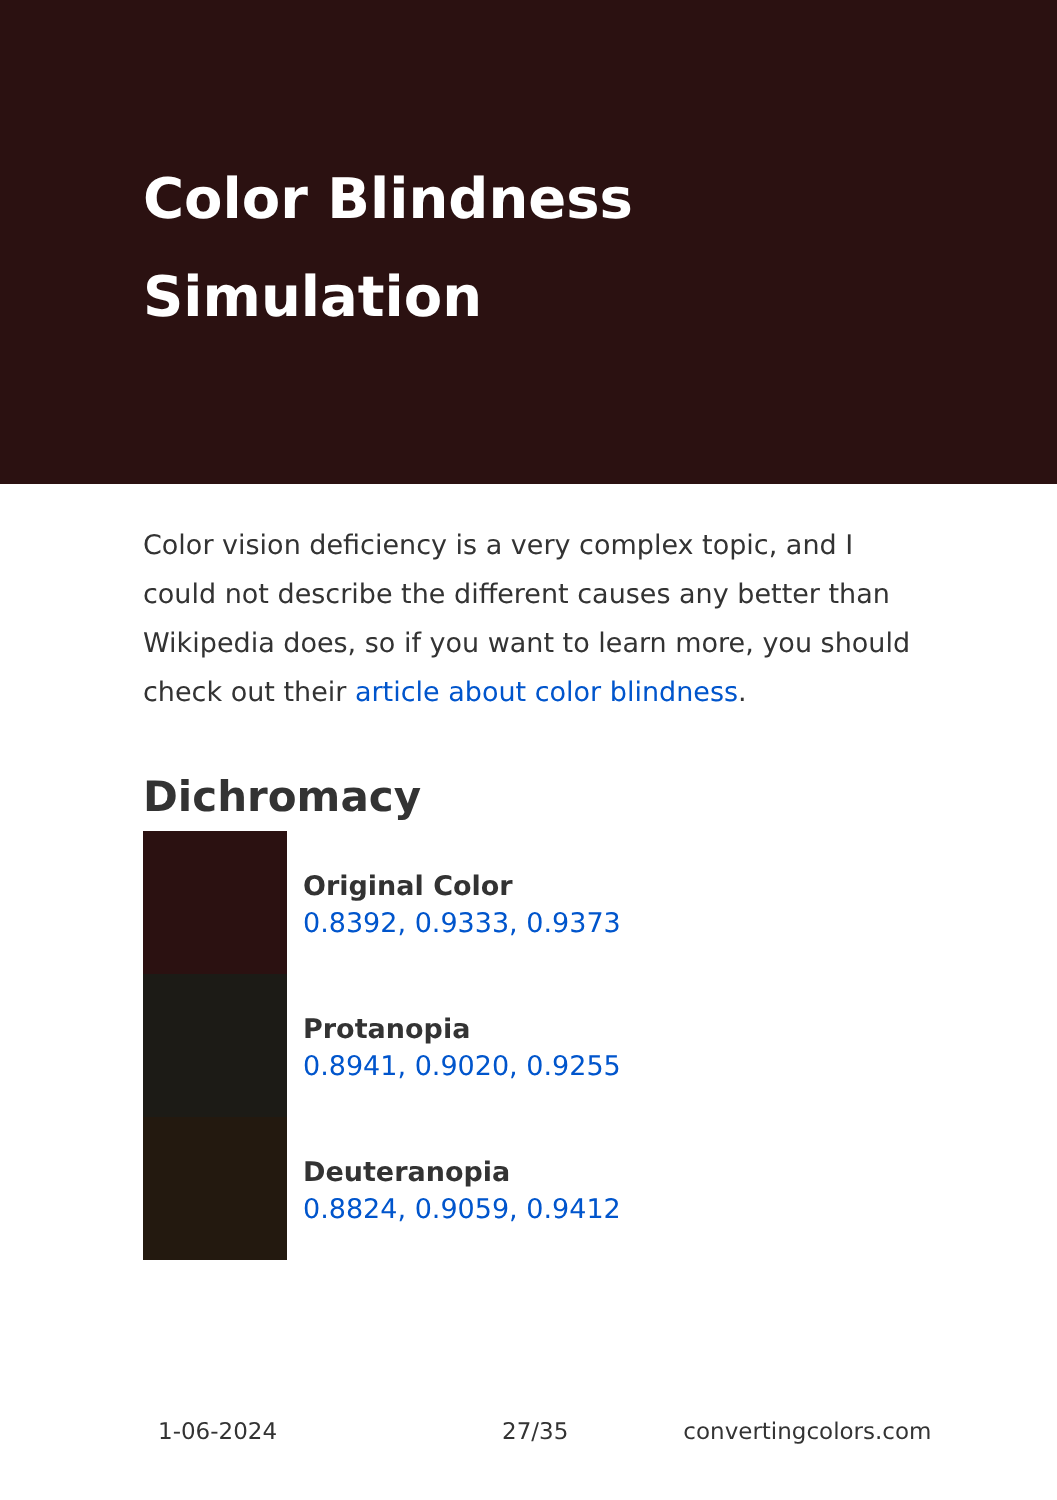Color Blindness Simulation
Color vision deficiency is a very complex topic, and I could not describe the different causes any better than Wikipedia does, so if you want to learn more, you should check out their article about color blindness.
Dichromacy
Original Color
0.8392, 0.9333, 0.9373
Protanopia
0.8941, 0.9020, 0.9255
Deuteranopia
0.8824, 0.9059, 0.9412
1-06-2024 27/35 convertingcolors.com